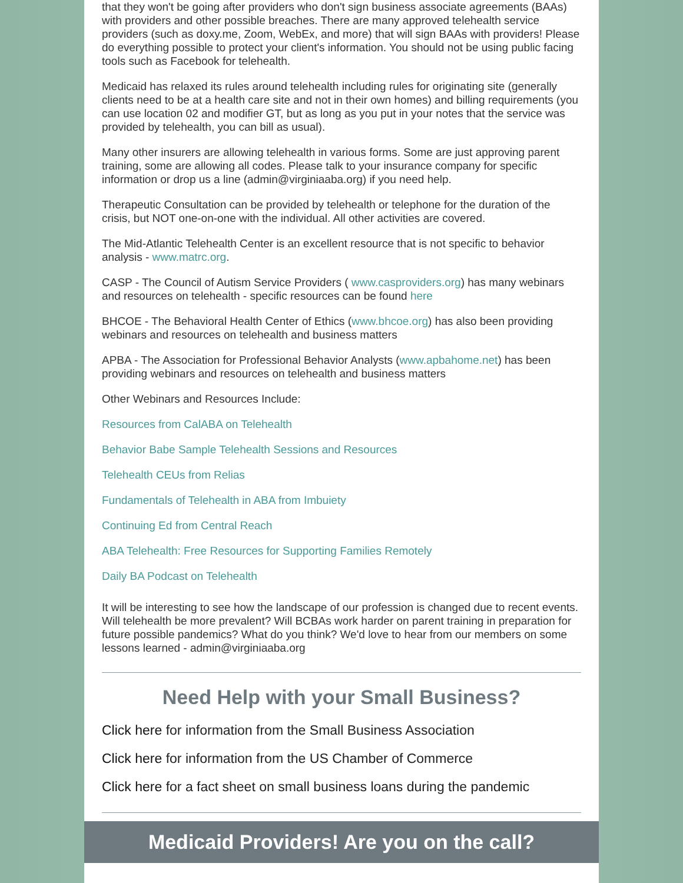that they won't be going after providers who don't sign business associate agreements (BAAs) with providers and other possible breaches. There are many approved telehealth service providers (such as doxy.me, Zoom, WebEx, and more) that will sign BAAs with providers! Please do everything possible to protect your client's information. You should not be using public facing tools such as Facebook for telehealth.
Medicaid has relaxed its rules around telehealth including rules for originating site (generally clients need to be at a health care site and not in their own homes) and billing requirements (you can use location 02 and modifier GT, but as long as you put in your notes that the service was provided by telehealth, you can bill as usual).
Many other insurers are allowing telehealth in various forms. Some are just approving parent training, some are allowing all codes. Please talk to your insurance company for specific information or drop us a line (admin@virginiaaba.org) if you need help.
Therapeutic Consultation can be provided by telehealth or telephone for the duration of the crisis, but NOT one-on-one with the individual. All other activities are covered.
The Mid-Atlantic Telehealth Center is an excellent resource that is not specific to behavior analysis - www.matrc.org.
CASP - The Council of Autism Service Providers ( www.casproviders.org) has many webinars and resources on telehealth - specific resources can be found here
BHCOE - The Behavioral Health Center of Ethics (www.bhcoe.org) has also been providing webinars and resources on telehealth and business matters
APBA - The Association for Professional Behavior Analysts (www.apbahome.net) has been providing webinars and resources on telehealth and business matters
Other Webinars and Resources Include:
Resources from CalABA on Telehealth
Behavior Babe Sample Telehealth Sessions and Resources
Telehealth CEUs from Relias
Fundamentals of Telehealth in ABA from Imbuiety
Continuing Ed from Central Reach
ABA Telehealth: Free Resources for Supporting Families Remotely
Daily BA Podcast on Telehealth
It will be interesting to see how the landscape of our profession is changed due to recent events. Will telehealth be more prevalent? Will BCBAs work harder on parent training in preparation for future possible pandemics? What do you think? We'd love to hear from our members on some lessons learned - admin@virginiaaba.org
Need Help with your Small Business?
Click here for information from the Small Business Association
Click here for information from the US Chamber of Commerce
Click here for a fact sheet on small business loans during the pandemic
Medicaid Providers! Are you on the call?